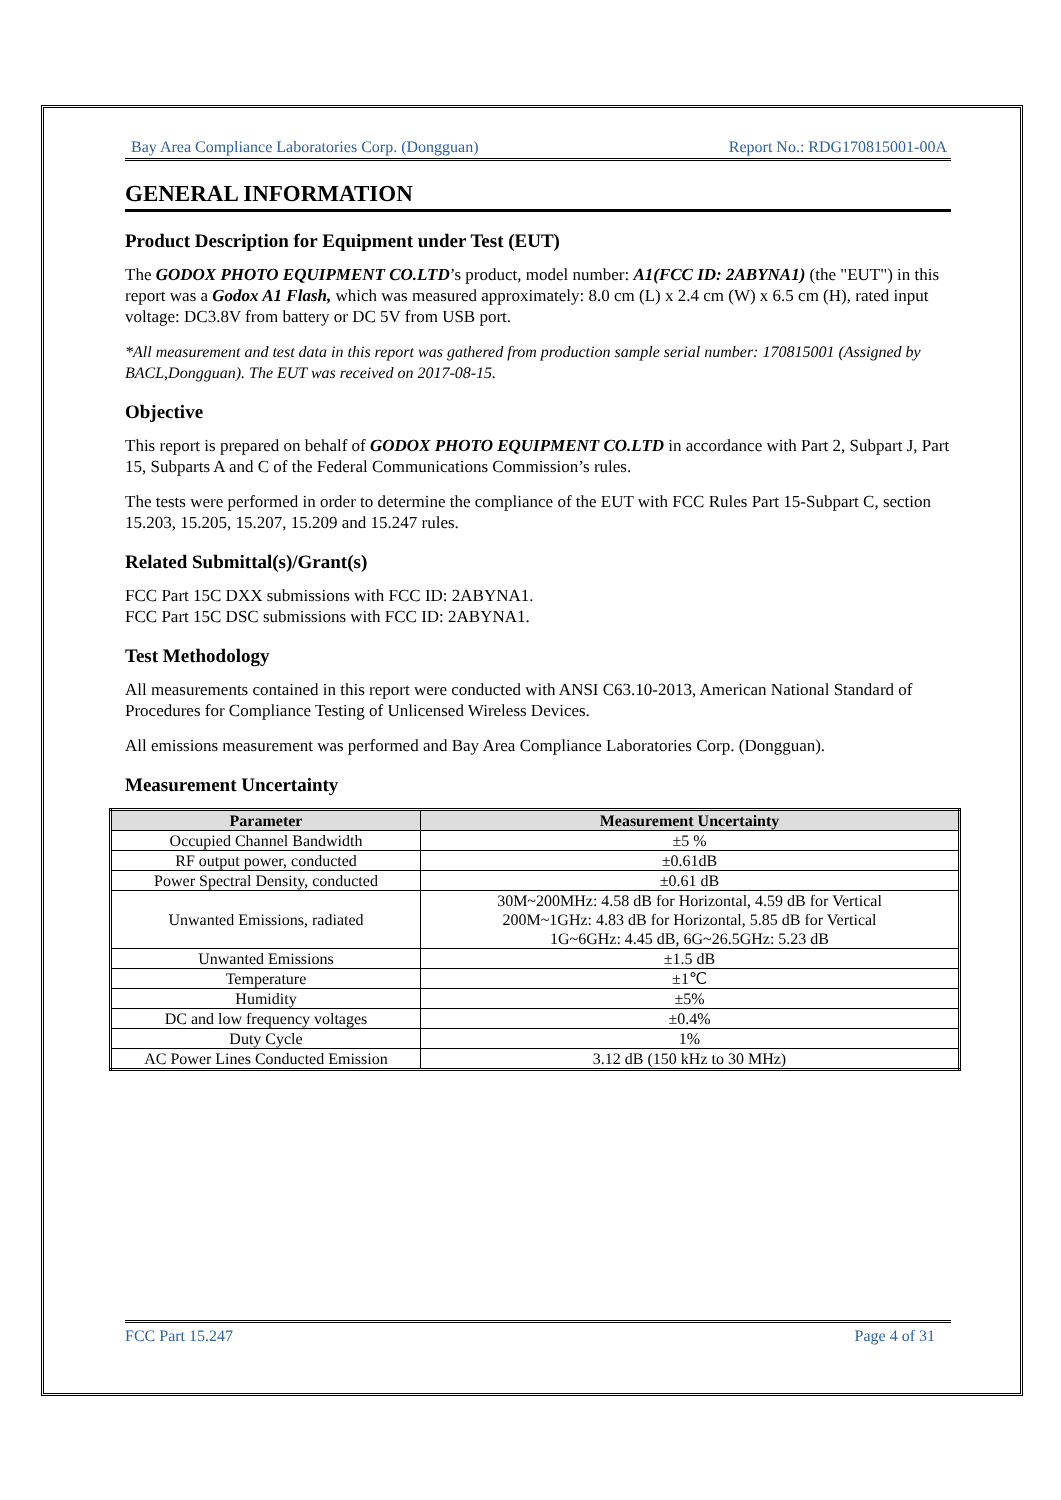Bay Area Compliance Laboratories Corp. (Dongguan) Report No.: RDG170815001-00A
GENERAL INFORMATION
Product Description for Equipment under Test (EUT)
The GODOX PHOTO EQUIPMENT CO.LTD’s product, model number: A1(FCC ID: 2ABYNA1) (the "EUT") in this report was a Godox A1 Flash, which was measured approximately: 8.0 cm (L) x 2.4 cm (W) x 6.5 cm (H), rated input voltage: DC3.8V from battery or DC 5V from USB port.
*All measurement and test data in this report was gathered from production sample serial number: 170815001 (Assigned by BACL,Dongguan). The EUT was received on 2017-08-15.
Objective
This report is prepared on behalf of GODOX PHOTO EQUIPMENT CO.LTD in accordance with Part 2, Subpart J, Part 15, Subparts A and C of the Federal Communications Commission’s rules.
The tests were performed in order to determine the compliance of the EUT with FCC Rules Part 15-Subpart C, section 15.203, 15.205, 15.207, 15.209 and 15.247 rules.
Related Submittal(s)/Grant(s)
FCC Part 15C DXX submissions with FCC ID: 2ABYNA1.
FCC Part 15C DSC submissions with FCC ID: 2ABYNA1.
Test Methodology
All measurements contained in this report were conducted with ANSI C63.10-2013, American National Standard of Procedures for Compliance Testing of Unlicensed Wireless Devices.
All emissions measurement was performed and Bay Area Compliance Laboratories Corp. (Dongguan).
Measurement Uncertainty
| Parameter | Measurement Uncertainty |
| --- | --- |
| Occupied Channel Bandwidth | ±5 % |
| RF output power, conducted | ±0.61dB |
| Power Spectral Density, conducted | ±0.61 dB |
| Unwanted Emissions, radiated | 30M~200MHz: 4.58 dB for Horizontal, 4.59 dB for Vertical 200M~1GHz: 4.83 dB for Horizontal, 5.85 dB for Vertical 1G~6GHz: 4.45 dB, 6G~26.5GHz: 5.23 dB |
| Unwanted Emissions | ±1.5 dB |
| Temperature | ±1℃ |
| Humidity | ±5% |
| DC and low frequency voltages | ±0.4% |
| Duty Cycle | 1% |
| AC Power Lines Conducted Emission | 3.12 dB (150 kHz to 30 MHz) |
FCC Part 15.247 Page 4 of 31